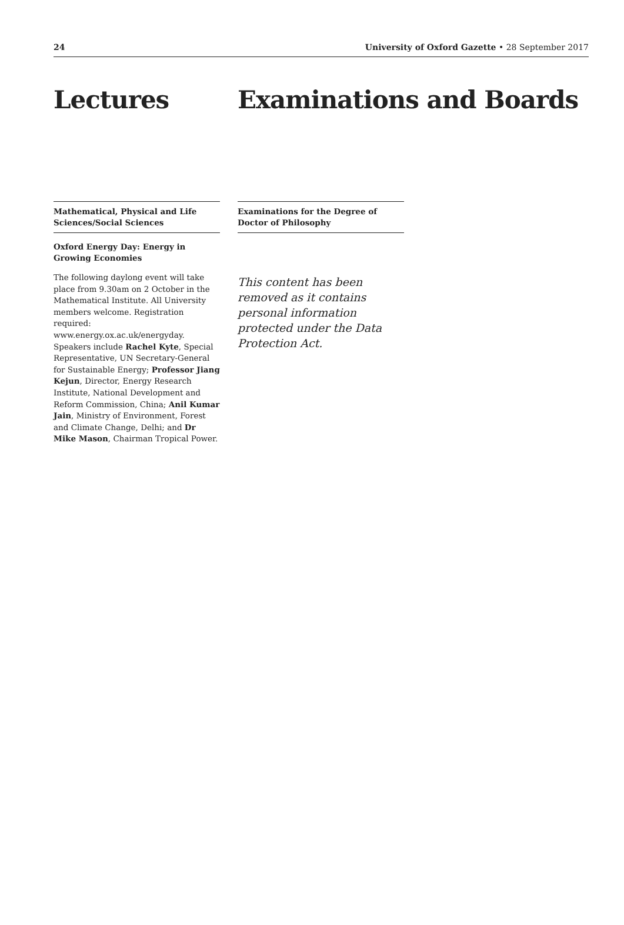24 University of Oxford Gazette • 28 September 2017
Lectures Examinations and Boards
Mathematical, Physical and Life Sciences/Social Sciences
Oxford Energy Day: Energy in Growing Economies
The following daylong event will take place from 9.30am on 2 October in the Mathematical Institute. All University members welcome. Registration required: www.energy.ox.ac.uk/energyday. Speakers include Rachel Kyte, Special Representative, UN Secretary-General for Sustainable Energy; Professor Jiang Kejun, Director, Energy Research Institute, National Development and Reform Commission, China; Anil Kumar Jain, Ministry of Environment, Forest and Climate Change, Delhi; and Dr Mike Mason, Chairman Tropical Power.
Examinations for the Degree of Doctor of Philosophy
This content has been removed as it contains personal information protected under the Data Protection Act.